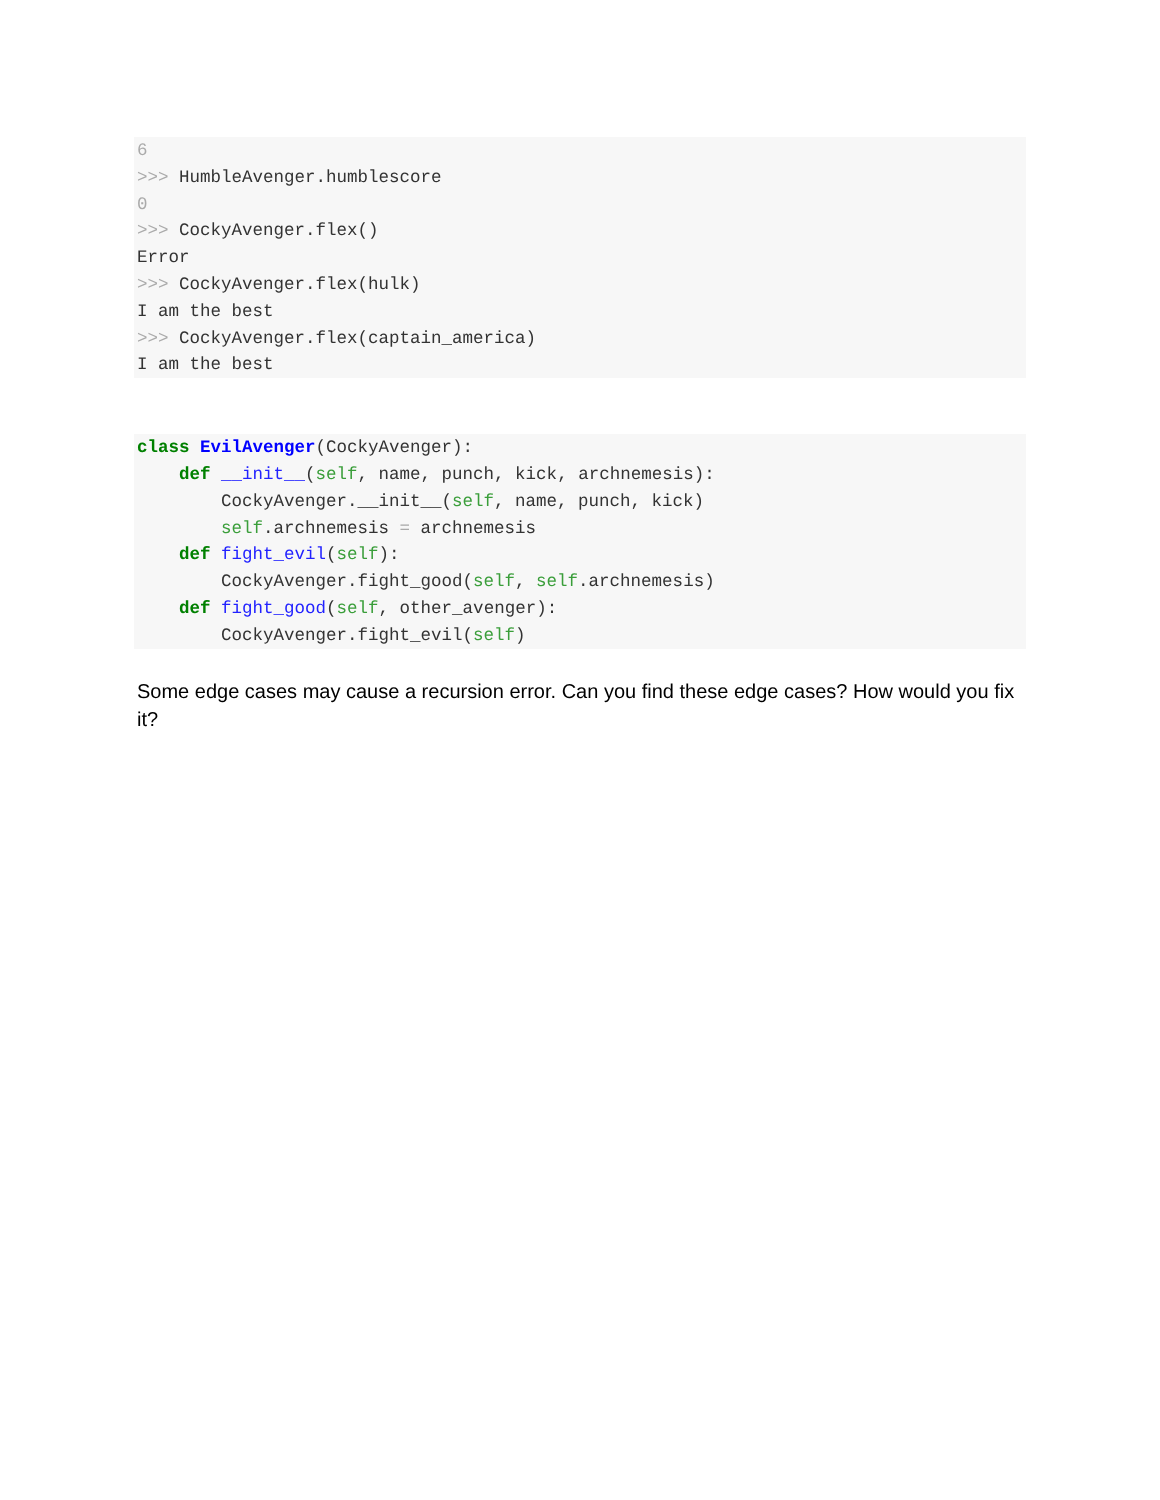6
>>> HumbleAvenger.humblescore
0
>>> CockyAvenger.flex()
Error
>>> CockyAvenger.flex(hulk)
I am the best
>>> CockyAvenger.flex(captain_america)
I am the best
class EvilAvenger(CockyAvenger):
    def __init__(self, name, punch, kick, archnemesis):
        CockyAvenger.__init__(self, name, punch, kick)
        self.archnemesis = archnemesis
    def fight_evil(self):
        CockyAvenger.fight_good(self, self.archnemesis)
    def fight_good(self, other_avenger):
        CockyAvenger.fight_evil(self)
Some edge cases may cause a recursion error. Can you find these edge cases? How would you fix it?